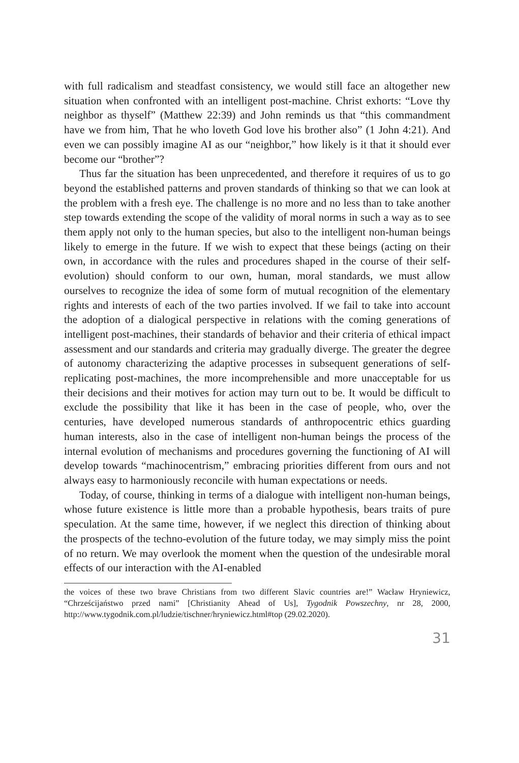with full radicalism and steadfast consistency, we would still face an altogether new situation when confronted with an intelligent post-machine. Christ exhorts: “Love thy neighbor as thyself” (Matthew 22:39) and John reminds us that “this commandment have we from him, That he who loveth God love his brother also” (1 John 4:21). And even we can possibly imagine AI as our “neighbor,” how likely is it that it should ever become our “brother”?
Thus far the situation has been unprecedented, and therefore it requires of us to go beyond the established patterns and proven standards of thinking so that we can look at the problem with a fresh eye. The challenge is no more and no less than to take another step towards extending the scope of the validity of moral norms in such a way as to see them apply not only to the human species, but also to the intelligent non-human beings likely to emerge in the future. If we wish to expect that these beings (acting on their own, in accordance with the rules and procedures shaped in the course of their self-evolution) should conform to our own, human, moral standards, we must allow ourselves to recognize the idea of some form of mutual recognition of the elementary rights and interests of each of the two parties involved. If we fail to take into account the adoption of a dialogical perspective in relations with the coming generations of intelligent post-machines, their standards of behavior and their criteria of ethical impact assessment and our standards and criteria may gradually diverge. The greater the degree of autonomy characterizing the adaptive processes in subsequent generations of self-replicating post-machines, the more incomprehensible and more unacceptable for us their decisions and their motives for action may turn out to be. It would be difficult to exclude the possibility that like it has been in the case of people, who, over the centuries, have developed numerous standards of anthropocentric ethics guarding human interests, also in the case of intelligent non-human beings the process of the internal evolution of mechanisms and procedures governing the functioning of AI will develop towards “machinocentrism,” embracing priorities different from ours and not always easy to harmoniously reconcile with human expectations or needs.
Today, of course, thinking in terms of a dialogue with intelligent non-human beings, whose future existence is little more than a probable hypothesis, bears traits of pure speculation. At the same time, however, if we neglect this direction of thinking about the prospects of the techno-evolution of the future today, we may simply miss the point of no return. We may overlook the moment when the question of the undesirable moral effects of our interaction with the AI-enabled
the voices of these two brave Christians from two different Slavic countries are!” Wacław Hryniewicz, “Chrześcijaństwo przed nami” [Christianity Ahead of Us], Tygodnik Powszechny, nr 28, 2000, http://www.tygodnik.com.pl/ludzie/tischner/hryniewicz.html#top (29.02.2020).
31